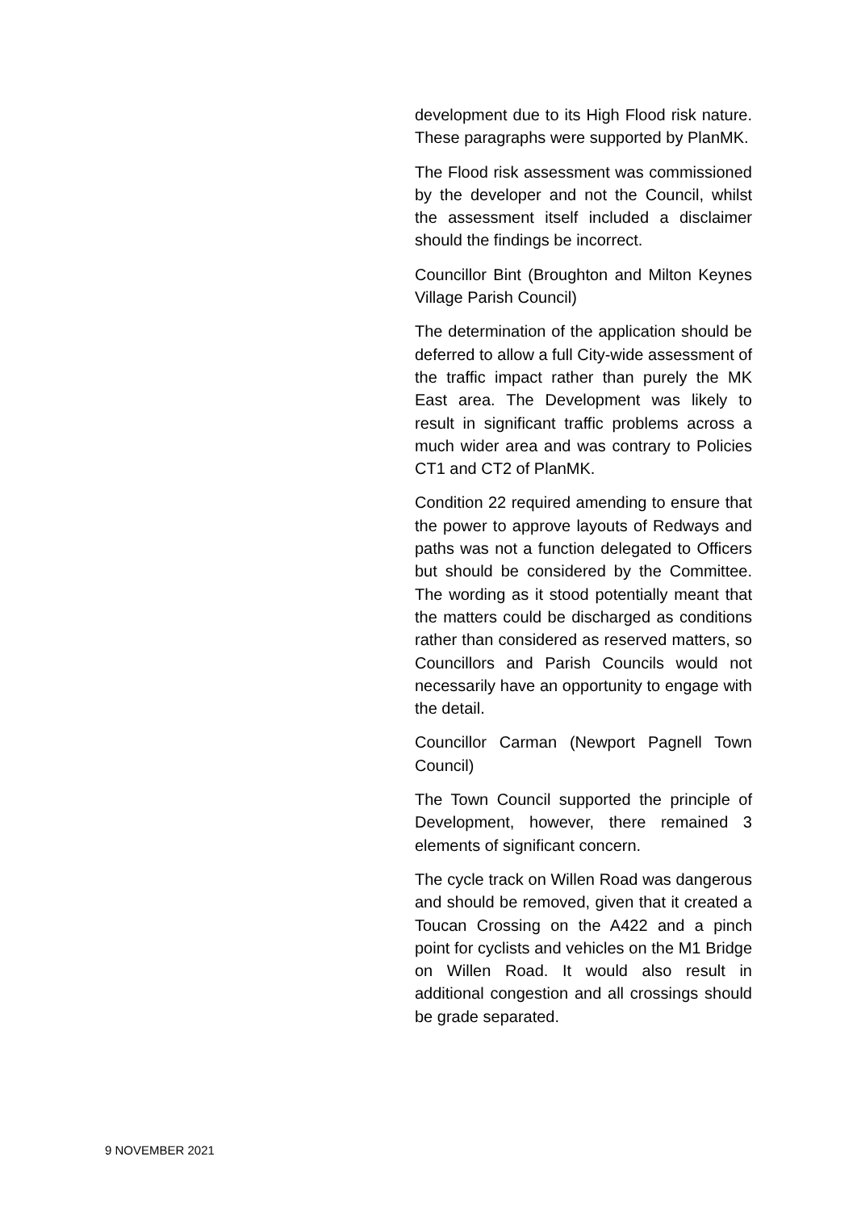development due to its High Flood risk nature. These paragraphs were supported by PlanMK.
The Flood risk assessment was commissioned by the developer and not the Council, whilst the assessment itself included a disclaimer should the findings be incorrect.
Councillor Bint (Broughton and Milton Keynes Village Parish Council)
The determination of the application should be deferred to allow a full City-wide assessment of the traffic impact rather than purely the MK East area. The Development was likely to result in significant traffic problems across a much wider area and was contrary to Policies CT1 and CT2 of PlanMK.
Condition 22 required amending to ensure that the power to approve layouts of Redways and paths was not a function delegated to Officers but should be considered by the Committee. The wording as it stood potentially meant that the matters could be discharged as conditions rather than considered as reserved matters, so Councillors and Parish Councils would not necessarily have an opportunity to engage with the detail.
Councillor Carman (Newport Pagnell Town Council)
The Town Council supported the principle of Development, however, there remained 3 elements of significant concern.
The cycle track on Willen Road was dangerous and should be removed, given that it created a Toucan Crossing on the A422 and a pinch point for cyclists and vehicles on the M1 Bridge on Willen Road. It would also result in additional congestion and all crossings should be grade separated.
9 NOVEMBER 2021